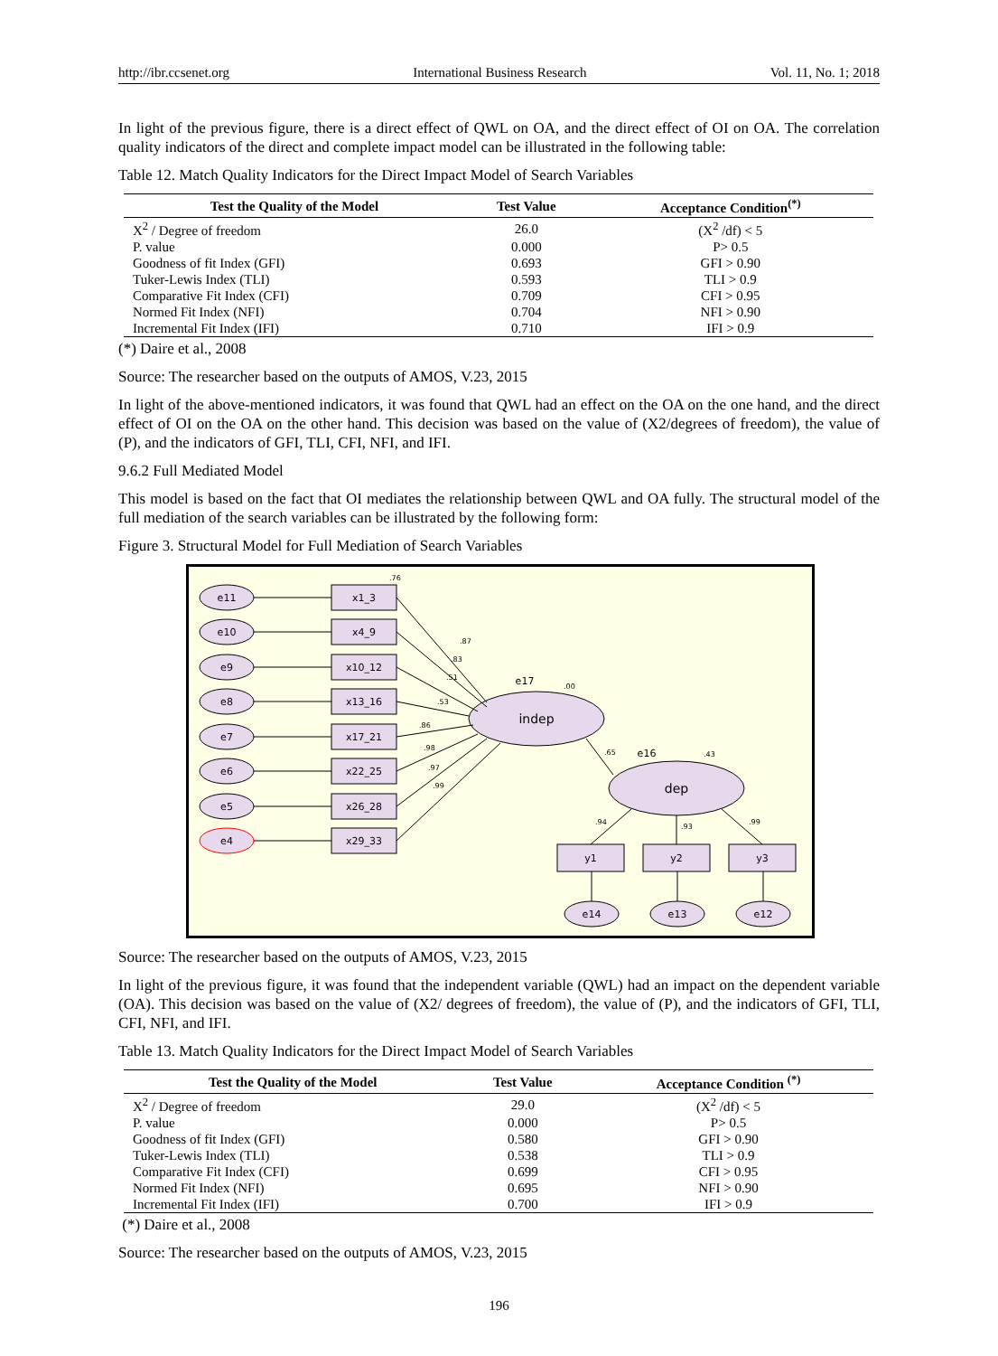http://ibr.ccsenet.org International Business Research Vol. 11, No. 1; 2018
In light of the previous figure, there is a direct effect of QWL on OA, and the direct effect of OI on OA. The correlation quality indicators of the direct and complete impact model can be illustrated in the following table:
Table 12. Match Quality Indicators for the Direct Impact Model of Search Variables
| Test the Quality of the Model | Test Value | Acceptance Condition<sup>(*)</sup> |
| --- | --- | --- |
| X<sup>2</sup> / Degree of freedom | 26.0 | (X<sup>2</sup> /df) < 5 |
| P. value | 0.000 | P> 0.5 |
| Goodness of fit Index (GFI) | 0.693 | GFI > 0.90 |
| Tuker-Lewis Index (TLI) | 0.593 | TLI > 0.9 |
| Comparative Fit Index (CFI) | 0.709 | CFI > 0.95 |
| Normed Fit Index (NFI) | 0.704 | NFI > 0.90 |
| Incremental Fit Index (IFI) | 0.710 | IFI > 0.9 |
(*) Daire et al., 2008
Source: The researcher based on the outputs of AMOS, V.23, 2015
In light of the above-mentioned indicators, it was found that QWL had an effect on the OA on the one hand, and the direct effect of OI on the OA on the other hand. This decision was based on the value of (X2/degrees of freedom), the value of (P), and the indicators of GFI, TLI, CFI, NFI, and IFI.
9.6.2 Full Mediated Model
This model is based on the fact that OI mediates the relationship between QWL and OA fully. The structural model of the full mediation of the search variables can be illustrated by the following form:
Figure 3. Structural Model for Full Mediation of Search Variables
e11
e10
e9
e8
e7
e6
e5
e4
x1_3
x4_9
x10_12
x13_16
x17_21
x22_25
x26_28
x29_33
indep
dep
e17
e16
y1
y2
y3
e14
e13
e12
.76
.87
.83
.51
.53
.86
.98
.97
.99
.00
.43
.65
.94
.93
.99
Source: The researcher based on the outputs of AMOS, V.23, 2015
In light of the previous figure, it was found that the independent variable (QWL) had an impact on the dependent variable (OA). This decision was based on the value of (X2/ degrees of freedom), the value of (P), and the indicators of GFI, TLI, CFI, NFI, and IFI.
Table 13. Match Quality Indicators for the Direct Impact Model of Search Variables
| Test the Quality of the Model | Test Value | Acceptance Condition <sup>(*)</sup> |
| --- | --- | --- |
| X<sup>2</sup> / Degree of freedom | 29.0 | (X<sup>2</sup> /df) < 5 |
| P. value | 0.000 | P> 0.5 |
| Goodness of fit Index (GFI) | 0.580 | GFI > 0.90 |
| Tuker-Lewis Index (TLI) | 0.538 | TLI > 0.9 |
| Comparative Fit Index (CFI) | 0.699 | CFI > 0.95 |
| Normed Fit Index (NFI) | 0.695 | NFI > 0.90 |
| Incremental Fit Index (IFI) | 0.700 | IFI > 0.9 |
(*) Daire et al., 2008
Source: The researcher based on the outputs of AMOS, V.23, 2015
196